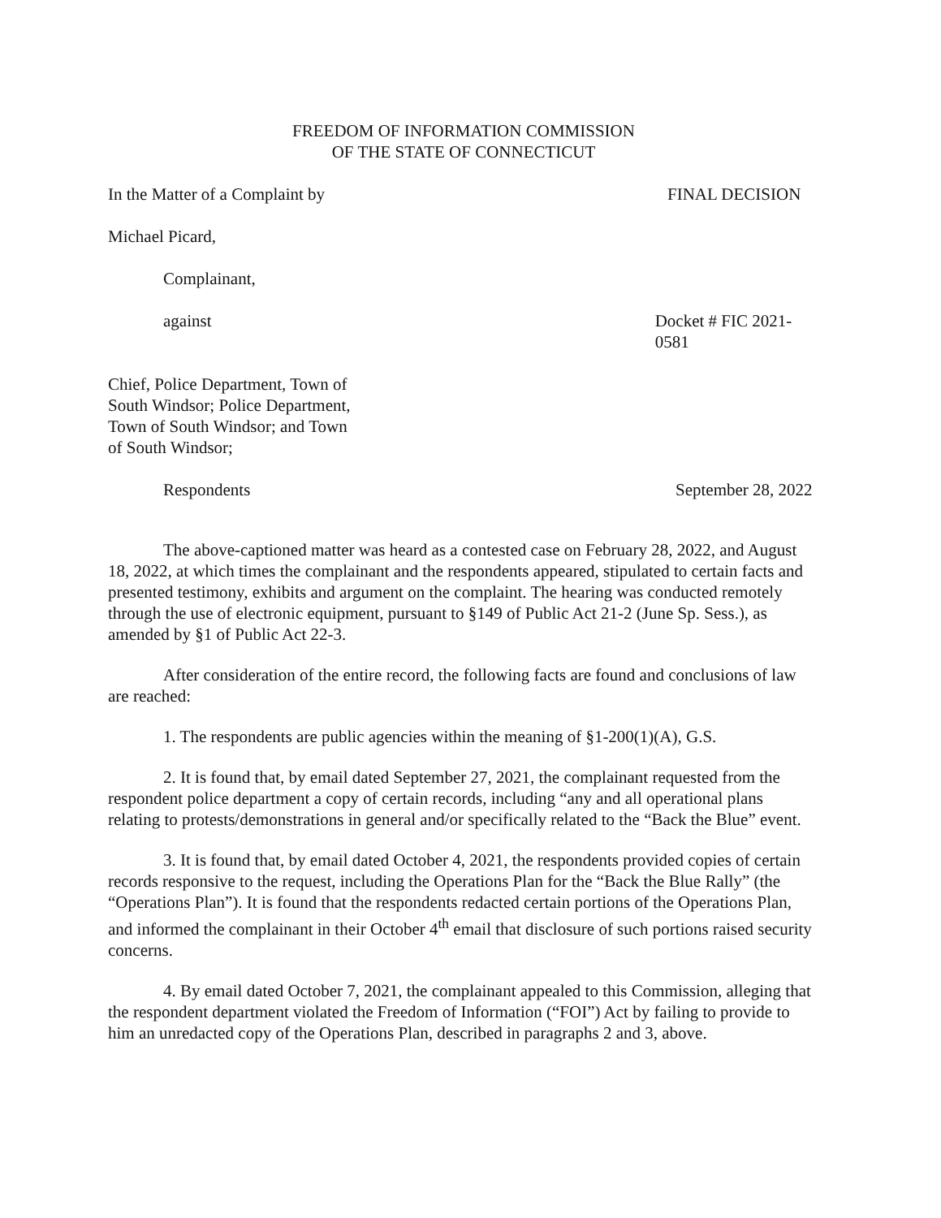FREEDOM OF INFORMATION COMMISSION
OF THE STATE OF CONNECTICUT
In the Matter of a Complaint by FINAL DECISION
Michael Picard,
Complainant,
against Docket # FIC 2021-0581
Chief, Police Department, Town of
South Windsor; Police Department,
Town of South Windsor; and Town
of South Windsor;
Respondents September 28, 2022
The above-captioned matter was heard as a contested case on February 28, 2022, and August 18, 2022, at which times the complainant and the respondents appeared, stipulated to certain facts and presented testimony, exhibits and argument on the complaint. The hearing was conducted remotely through the use of electronic equipment, pursuant to §149 of Public Act 21-2 (June Sp. Sess.), as amended by §1 of Public Act 22-3.
After consideration of the entire record, the following facts are found and conclusions of law are reached:
1. The respondents are public agencies within the meaning of §1-200(1)(A), G.S.
2. It is found that, by email dated September 27, 2021, the complainant requested from the respondent police department a copy of certain records, including “any and all operational plans relating to protests/demonstrations in general and/or specifically related to the “Back the Blue” event.
3. It is found that, by email dated October 4, 2021, the respondents provided copies of certain records responsive to the request, including the Operations Plan for the “Back the Blue Rally” (the “Operations Plan”). It is found that the respondents redacted certain portions of the Operations Plan, and informed the complainant in their October 4<sup>th</sup> email that disclosure of such portions raised security concerns.
4. By email dated October 7, 2021, the complainant appealed to this Commission, alleging that the respondent department violated the Freedom of Information (“FOI”) Act by failing to provide to him an unredacted copy of the Operations Plan, described in paragraphs 2 and 3, above.